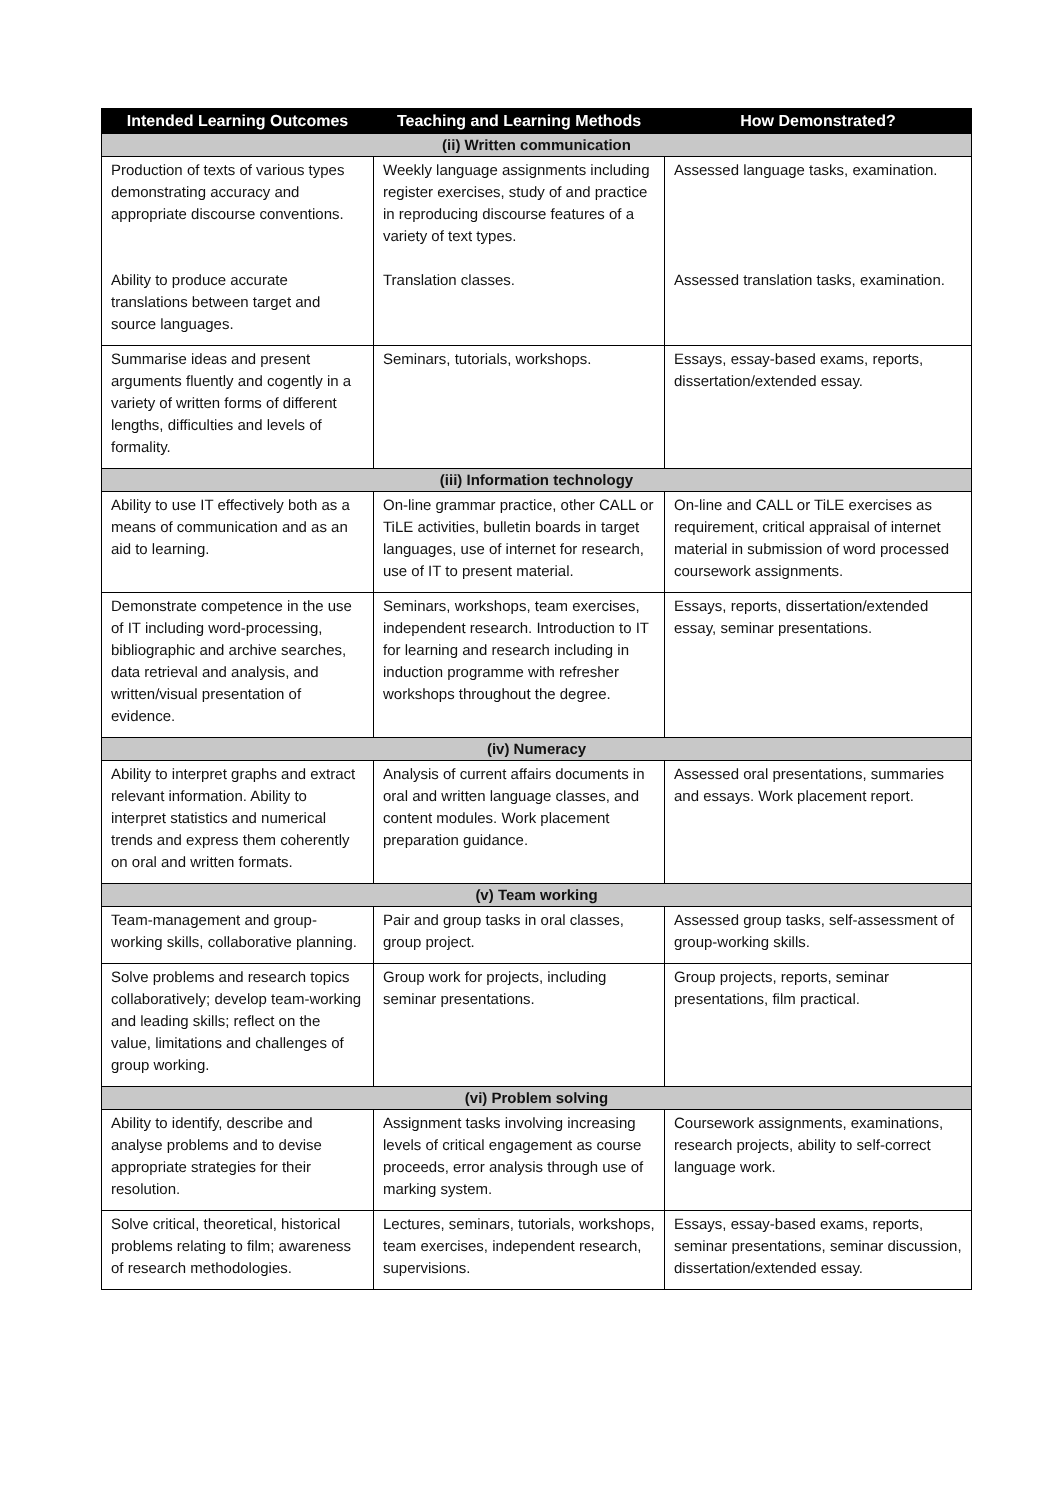| Intended Learning Outcomes | Teaching and Learning Methods | How Demonstrated? |
| --- | --- | --- |
| (ii) Written communication | | |
| Production of texts of various types demonstrating accuracy and appropriate discourse conventions. Ability to produce accurate translations between target and source languages. | Weekly language assignments including register exercises, study of and practice in reproducing discourse features of a variety of text types. Translation classes. | Assessed language tasks, examination. Assessed translation tasks, examination. |
| Summarise ideas and present arguments fluently and cogently in a variety of written forms of different lengths, difficulties and levels of formality. | Seminars, tutorials, workshops. | Essays, essay-based exams, reports, dissertation/extended essay. |
| (iii) Information technology | | |
| Ability to use IT effectively both as a means of communication and as an aid to learning. | On-line grammar practice, other CALL or TiLE activities, bulletin boards in target languages, use of internet for research, use of IT to present material. | On-line and CALL or TiLE exercises as requirement, critical appraisal of internet material in submission of word processed coursework assignments. |
| Demonstrate competence in the use of IT including word-processing, bibliographic and archive searches, data retrieval and analysis, and written/visual presentation of evidence. | Seminars, workshops, team exercises, independent research. Introduction to IT for learning and research including in induction programme with refresher workshops throughout the degree. | Essays, reports, dissertation/extended essay, seminar presentations. |
| (iv) Numeracy | | |
| Ability to interpret graphs and extract relevant information. Ability to interpret statistics and numerical trends and express them coherently on oral and written formats. | Analysis of current affairs documents in oral and written language classes, and content modules. Work placement preparation guidance. | Assessed oral presentations, summaries and essays. Work placement report. |
| (v) Team working | | |
| Team-management and group-working skills, collaborative planning. | Pair and group tasks in oral classes, group project. | Assessed group tasks, self-assessment of group-working skills. |
| Solve problems and research topics collaboratively; develop team-working and leading skills; reflect on the value, limitations and challenges of group working. | Group work for projects, including seminar presentations. | Group projects, reports, seminar presentations, film practical. |
| (vi) Problem solving | | |
| Ability to identify, describe and analyse problems and to devise appropriate strategies for their resolution. | Assignment tasks involving increasing levels of critical engagement as course proceeds, error analysis through use of marking system. | Coursework assignments, examinations, research projects, ability to self-correct language work. |
| Solve critical, theoretical, historical problems relating to film; awareness of research methodologies. | Lectures, seminars, tutorials, workshops, team exercises, independent research, supervisions. | Essays, essay-based exams, reports, seminar presentations, seminar discussion, dissertation/extended essay. |